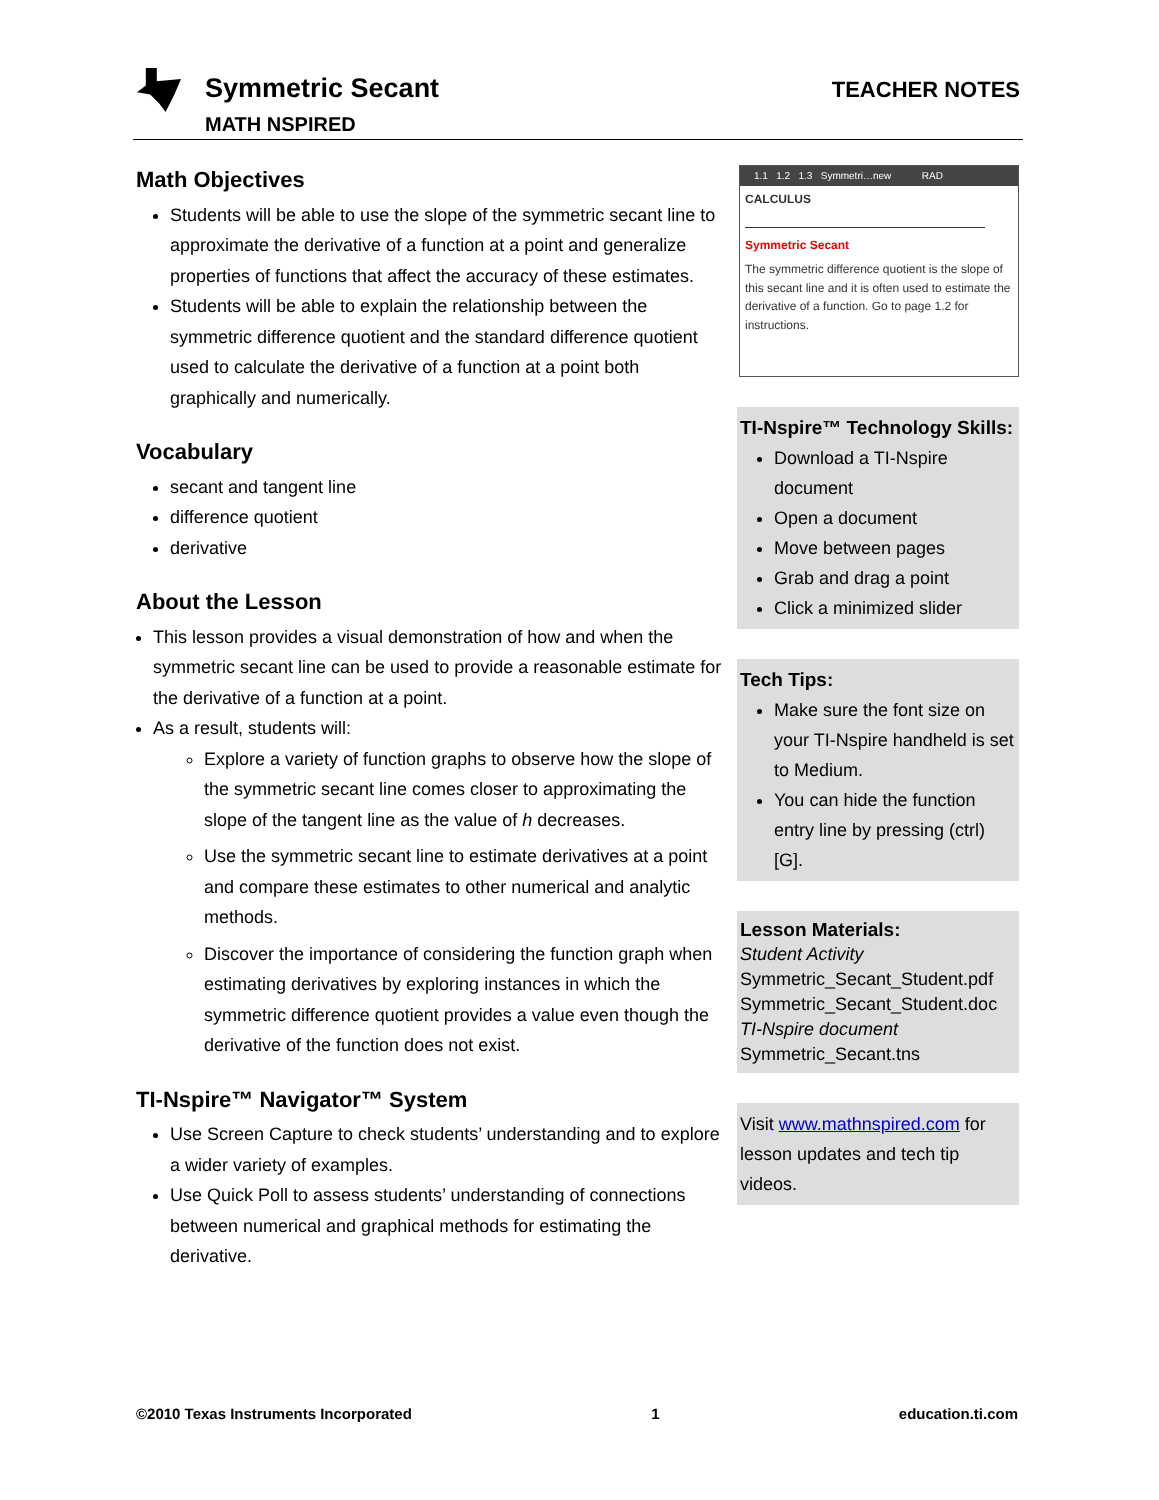Symmetric Secant
MATH NSPIRED
TEACHER NOTES
Math Objectives
Students will be able to use the slope of the symmetric secant line to approximate the derivative of a function at a point and generalize properties of functions that affect the accuracy of these estimates.
Students will be able to explain the relationship between the symmetric difference quotient and the standard difference quotient used to calculate the derivative of a function at a point both graphically and numerically.
Vocabulary
secant and tangent line
difference quotient
derivative
About the Lesson
This lesson provides a visual demonstration of how and when the symmetric secant line can be used to provide a reasonable estimate for the derivative of a function at a point.
As a result, students will:
Explore a variety of function graphs to observe how the slope of the symmetric secant line comes closer to approximating the slope of the tangent line as the value of h decreases.
Use the symmetric secant line to estimate derivatives at a point and compare these estimates to other numerical and analytic methods.
Discover the importance of considering the function graph when estimating derivatives by exploring instances in which the symmetric difference quotient provides a value even though the derivative of the function does not exist.
TI-Nspire™ Navigator™ System
Use Screen Capture to check students’ understanding and to explore a wider variety of examples.
Use Quick Poll to assess students’ understanding of connections between numerical and graphical methods for estimating the derivative.
1.1 1.2 1.3 Symmetri…new RAD
CALCULUS
Symmetric Secant
The symmetric difference quotient is the slope of this secant line and it is often used to estimate the derivative of a function. Go to page 1.2 for instructions.
TI-Nspire™ Technology Skills:
Download a TI-Nspire document
Open a document
Move between pages
Grab and drag a point
Click a minimized slider
Tech Tips:
Make sure the font size on your TI-Nspire handheld is set to Medium.
You can hide the function entry line by pressing (ctrl) [G].
Lesson Materials:
Student Activity
Symmetric_Secant_Student.pdf
Symmetric_Secant_Student.doc
TI-Nspire document
Symmetric_Secant.tns
Visit www.mathnspired.com for lesson updates and tech tip videos.
©2010 Texas Instruments Incorporated 1 education.ti.com